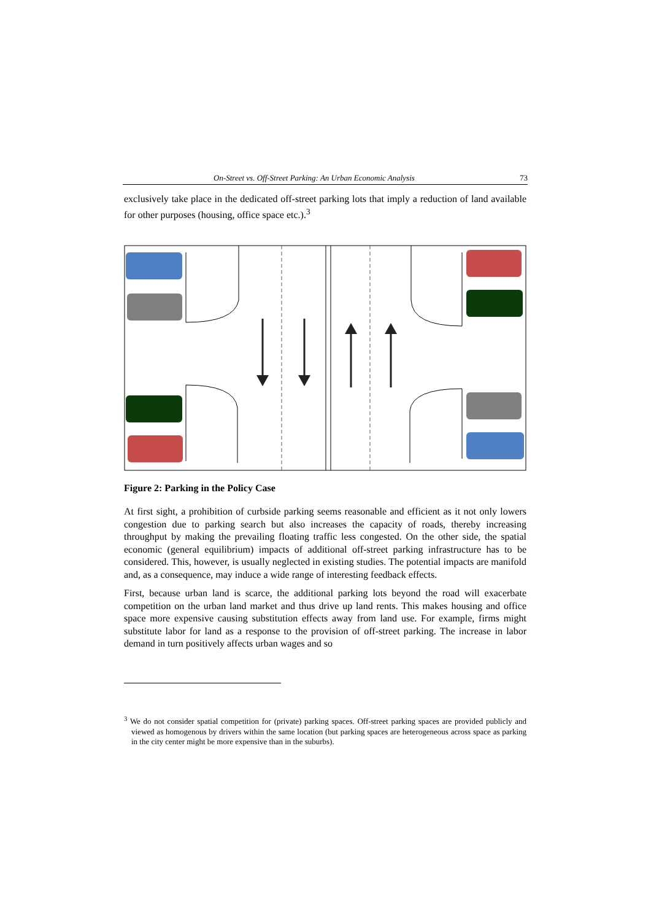On-Street vs. Off-Street Parking: An Urban Economic Analysis 73
exclusively take place in the dedicated off-street parking lots that imply a reduction of land available for other purposes (housing, office space etc.).<sup>3</sup>
Figure 2: Parking in the Policy Case
At first sight, a prohibition of curbside parking seems reasonable and efficient as it not only lowers congestion due to parking search but also increases the capacity of roads, thereby increasing throughput by making the prevailing floating traffic less congested. On the other side, the spatial economic (general equilibrium) impacts of additional off-street parking infrastructure has to be considered. This, however, is usually neglected in existing studies. The potential impacts are manifold and, as a consequence, may induce a wide range of interesting feedback effects.
First, because urban land is scarce, the additional parking lots beyond the road will exacerbate competition on the urban land market and thus drive up land rents. This makes housing and office space more expensive causing substitution effects away from land use. For example, firms might substitute labor for land as a response to the provision of off-street parking. The increase in labor demand in turn positively affects urban wages and so
<sup>3</sup> We do not consider spatial competition for (private) parking spaces. Off-street parking spaces are provided publicly and viewed as homogenous by drivers within the same location (but parking spaces are heterogeneous across space as parking in the city center might be more expensive than in the suburbs).